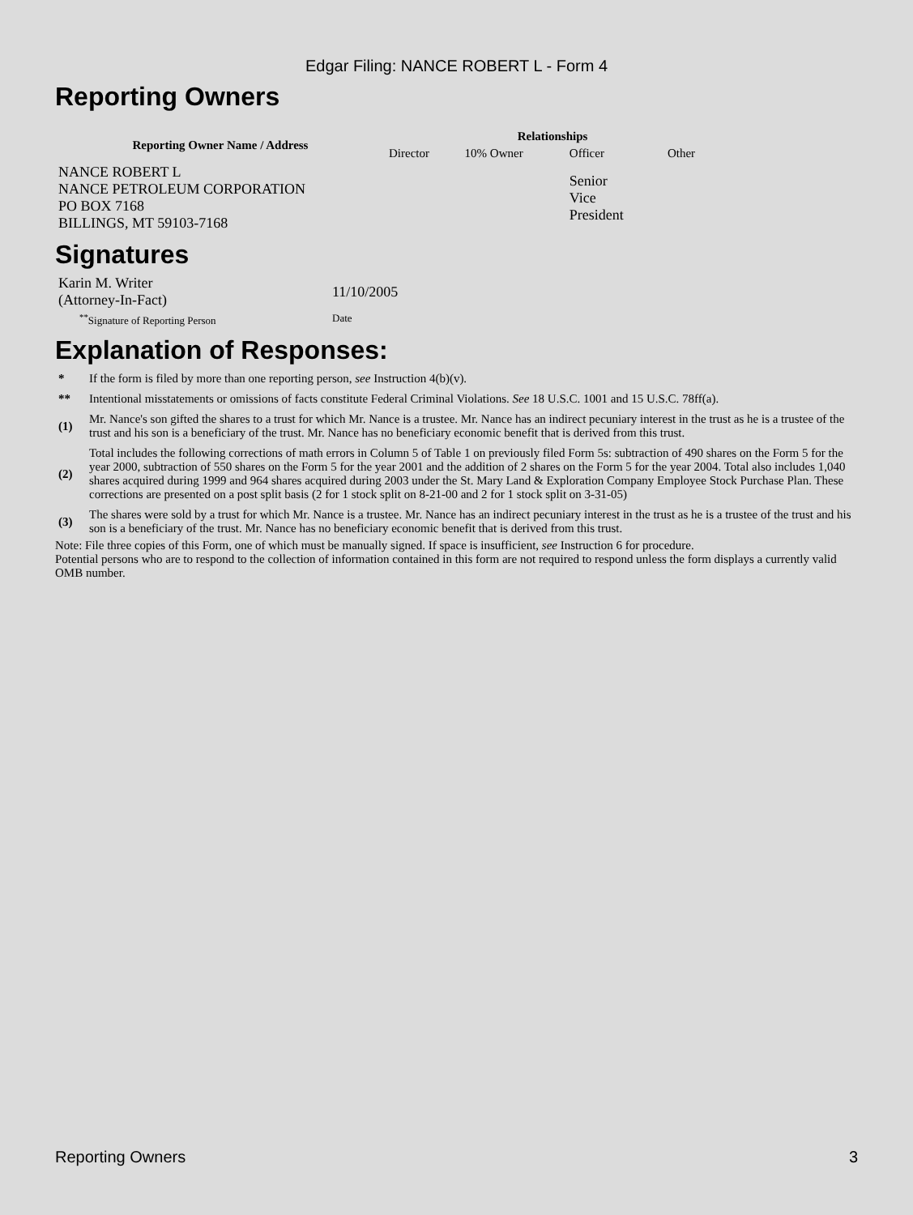Edgar Filing: NANCE ROBERT L - Form 4
Reporting Owners
| Reporting Owner Name / Address | Relationships | | | |
| --- | --- | --- | --- | --- |
| | Director | 10% Owner | Officer | Other |
| NANCE ROBERT L NANCE PETROLEUM CORPORATION PO BOX 7168 BILLINGS, MT 59103-7168 | | | Senior Vice President | |
Signatures
| Karin M. Writer (Attorney-In-Fact) | 11/10/2005 |
| <sup>**</sup> Signature of Reporting Person | Date |
Explanation of Responses:
| * | If the form is filed by more than one reporting person, see Instruction 4(b)(v). |
| ** | Intentional misstatements or omissions of facts constitute Federal Criminal Violations. See 18 U.S.C. 1001 and 15 U.S.C. 78ff(a). |
| (1) | Mr. Nance's son gifted the shares to a trust for which Mr. Nance is a trustee. Mr. Nance has an indirect pecuniary interest in the trust as he is a trustee of the trust and his son is a beneficiary of the trust. Mr. Nance has no beneficiary economic benefit that is derived from this trust. |
| (2) | Total includes the following corrections of math errors in Column 5 of Table 1 on previously filed Form 5s: subtraction of 490 shares on the Form 5 for the year 2000, subtraction of 550 shares on the Form 5 for the year 2001 and the addition of 2 shares on the Form 5 for the year 2004. Total also includes 1,040 shares acquired during 1999 and 964 shares acquired during 2003 under the St. Mary Land & Exploration Company Employee Stock Purchase Plan. These corrections are presented on a post split basis (2 for 1 stock split on 8-21-00 and 2 for 1 stock split on 3-31-05) |
| (3) | The shares were sold by a trust for which Mr. Nance is a trustee. Mr. Nance has an indirect pecuniary interest in the trust as he is a trustee of the trust and his son is a beneficiary of the trust. Mr. Nance has no beneficiary economic benefit that is derived from this trust. |
Note: File three copies of this Form, one of which must be manually signed. If space is insufficient, see Instruction 6 for procedure.
Potential persons who are to respond to the collection of information contained in this form are not required to respond unless the form displays a currently valid OMB number.
Reporting Owners 3